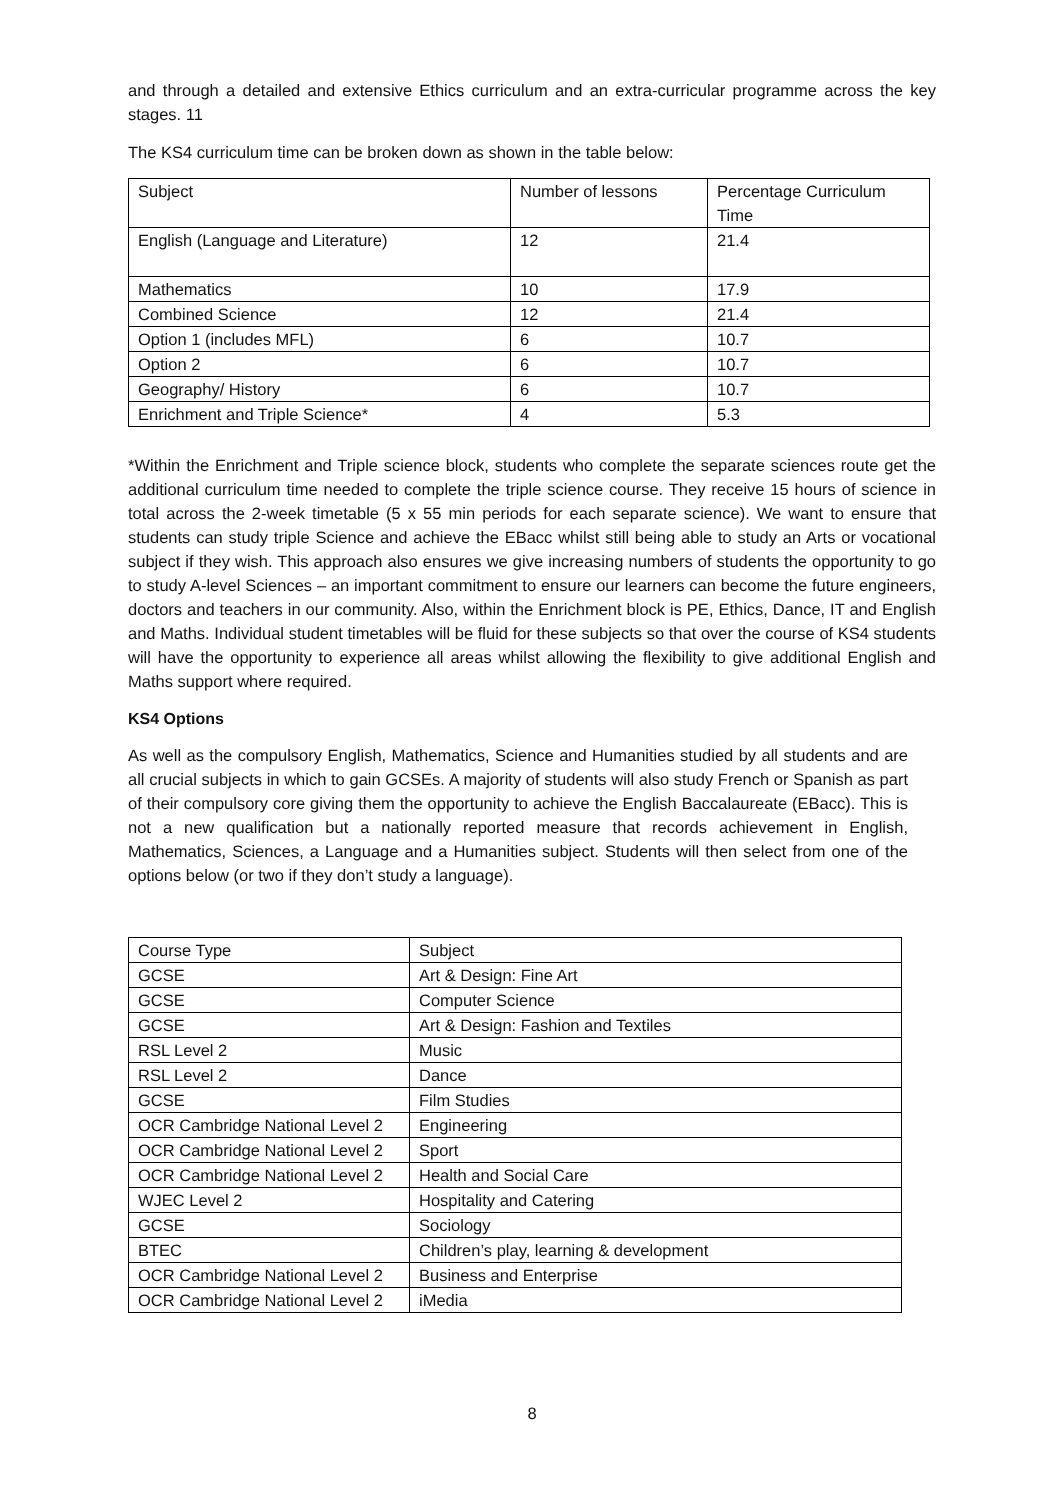and through a detailed and extensive Ethics curriculum and an extra-curricular programme across the key stages. 11
The KS4 curriculum time can be broken down as shown in the table below:
| Subject | Number of lessons | Percentage Curriculum Time |
| English (Language and Literature) | 12 | 21.4 |
| Mathematics | 10 | 17.9 |
| Combined Science | 12 | 21.4 |
| Option 1 (includes MFL) | 6 | 10.7 |
| Option 2 | 6 | 10.7 |
| Geography/ History | 6 | 10.7 |
| Enrichment and Triple Science* | 4 | 5.3 |
*Within the Enrichment and Triple science block, students who complete the separate sciences route get the additional curriculum time needed to complete the triple science course. They receive 15 hours of science in total across the 2-week timetable (5 x 55 min periods for each separate science). We want to ensure that students can study triple Science and achieve the EBacc whilst still being able to study an Arts or vocational subject if they wish. This approach also ensures we give increasing numbers of students the opportunity to go to study A-level Sciences – an important commitment to ensure our learners can become the future engineers, doctors and teachers in our community. Also, within the Enrichment block is PE, Ethics, Dance, IT and English and Maths. Individual student timetables will be fluid for these subjects so that over the course of KS4 students will have the opportunity to experience all areas whilst allowing the flexibility to give additional English and Maths support where required.
KS4 Options
As well as the compulsory English, Mathematics, Science and Humanities studied by all students and are all crucial subjects in which to gain GCSEs. A majority of students will also study French or Spanish as part of their compulsory core giving them the opportunity to achieve the English Baccalaureate (EBacc). This is not a new qualification but a nationally reported measure that records achievement in English, Mathematics, Sciences, a Language and a Humanities subject. Students will then select from one of the options below (or two if they don’t study a language).
| Course Type | Subject |
| GCSE | Art & Design: Fine Art |
| GCSE | Computer Science |
| GCSE | Art & Design: Fashion and Textiles |
| RSL Level 2 | Music |
| RSL Level 2 | Dance |
| GCSE | Film Studies |
| OCR Cambridge National Level 2 | Engineering |
| OCR Cambridge National Level 2 | Sport |
| OCR Cambridge National Level 2 | Health and Social Care |
| WJEC Level 2 | Hospitality and Catering |
| GCSE | Sociology |
| BTEC | Children’s play, learning & development |
| OCR Cambridge National Level 2 | Business and Enterprise |
| OCR Cambridge National Level 2 | iMedia |
8